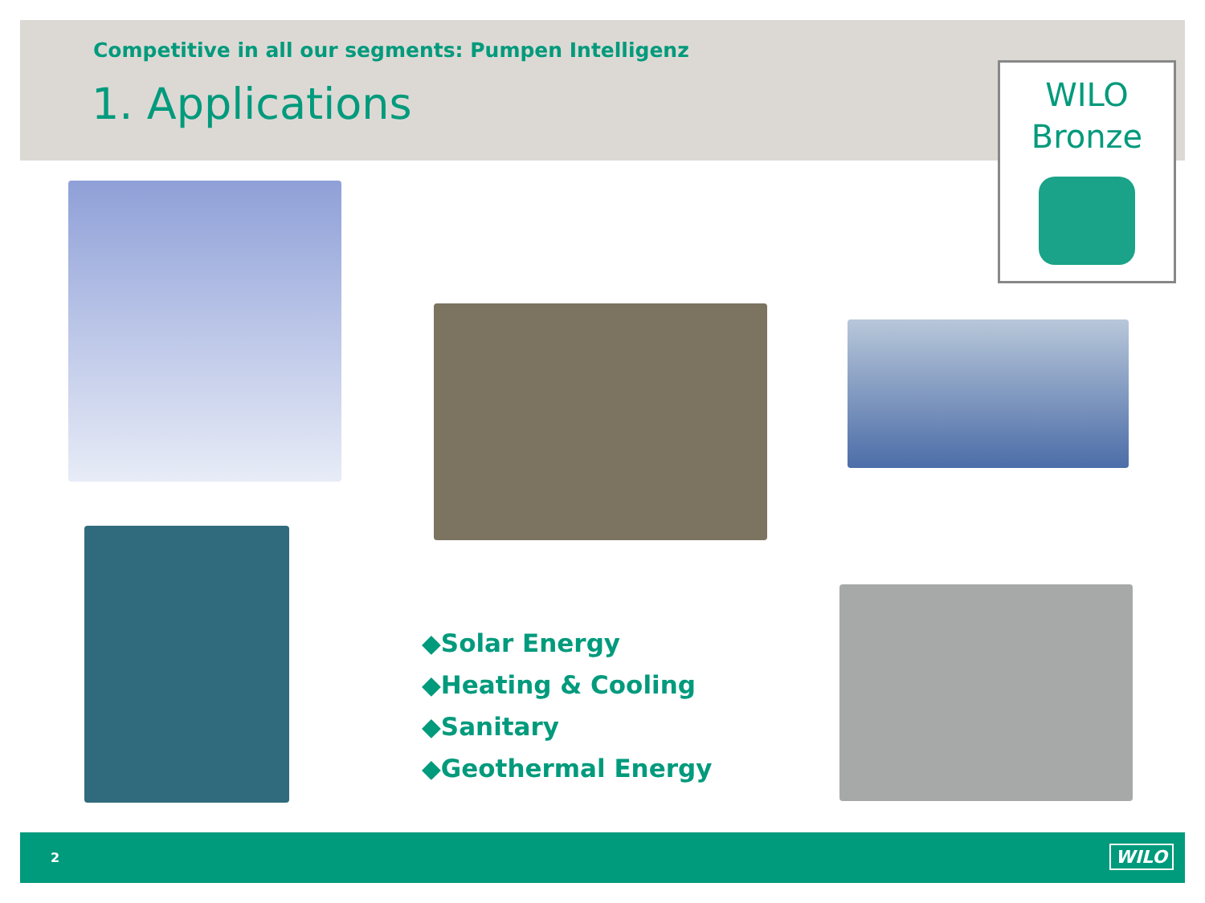Competitive in all our segments: Pumpen Intelligenz
1. Applications
WILO
Bronze
◆Solar Energy
◆Heating & Cooling
◆Sanitary
◆Geothermal Energy
2 WILO